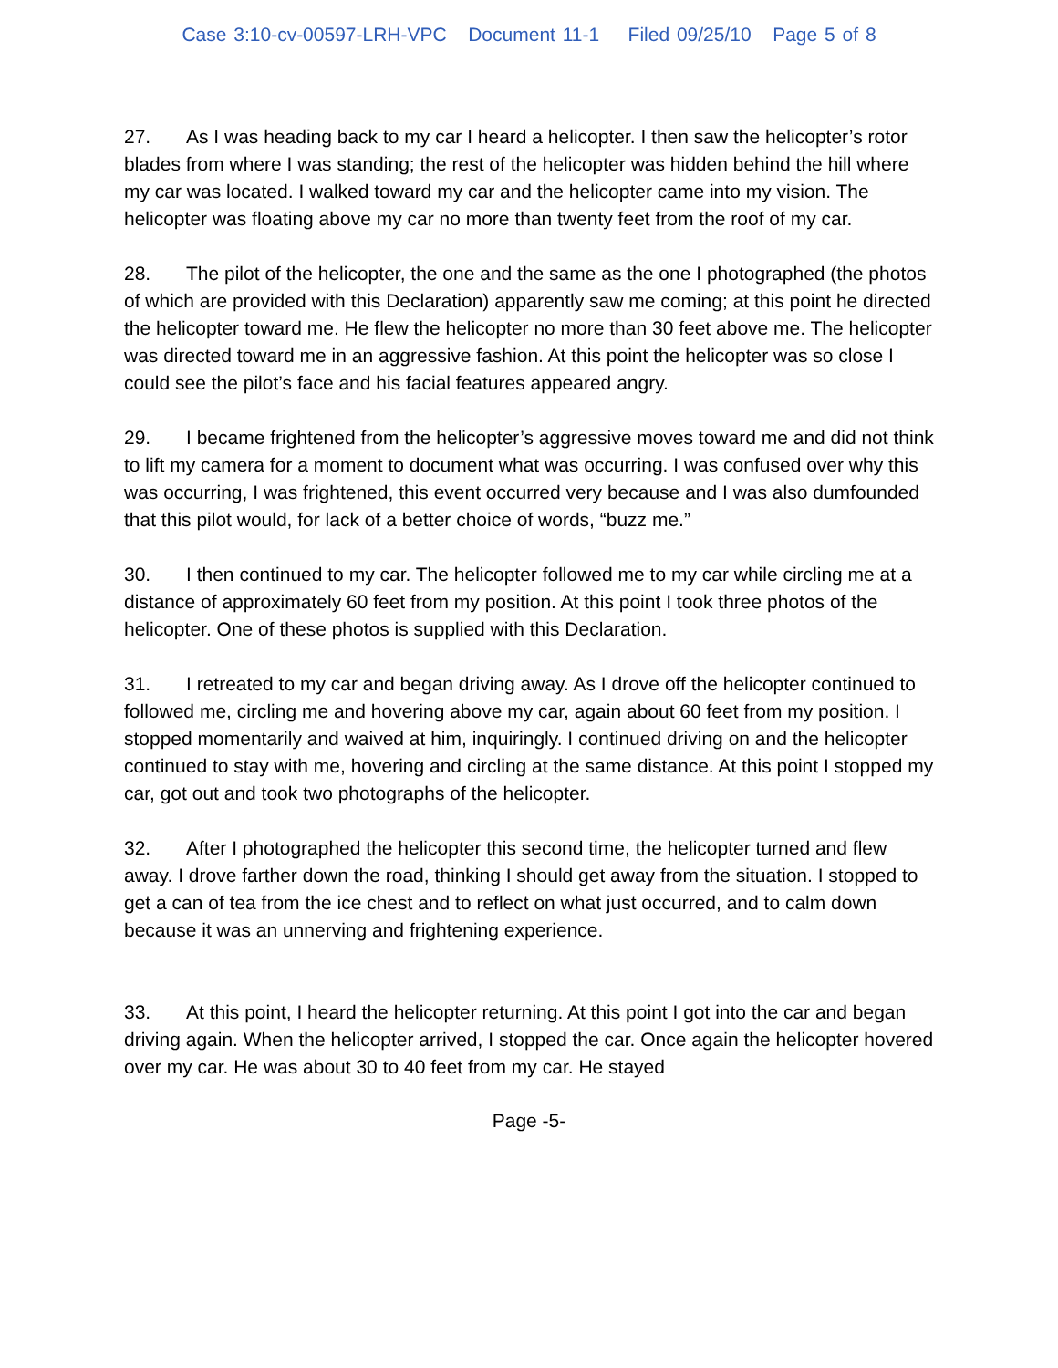Case 3:10-cv-00597-LRH-VPC Document 11-1 Filed 09/25/10 Page 5 of 8
27. As I was heading back to my car I heard a helicopter. I then saw the helicopter’s rotor blades from where I was standing; the rest of the helicopter was hidden behind the hill where my car was located. I walked toward my car and the helicopter came into my vision. The helicopter was floating above my car no more than twenty feet from the roof of my car.
28. The pilot of the helicopter, the one and the same as the one I photographed (the photos of which are provided with this Declaration) apparently saw me coming; at this point he directed the helicopter toward me. He flew the helicopter no more than 30 feet above me. The helicopter was directed toward me in an aggressive fashion. At this point the helicopter was so close I could see the pilot’s face and his facial features appeared angry.
29. I became frightened from the helicopter’s aggressive moves toward me and did not think to lift my camera for a moment to document what was occurring. I was confused over why this was occurring, I was frightened, this event occurred very because and I was also dumfounded that this pilot would, for lack of a better choice of words, “buzz me.”
30. I then continued to my car. The helicopter followed me to my car while circling me at a distance of approximately 60 feet from my position. At this point I took three photos of the helicopter. One of these photos is supplied with this Declaration.
31. I retreated to my car and began driving away. As I drove off the helicopter continued to followed me, circling me and hovering above my car, again about 60 feet from my position. I stopped momentarily and waived at him, inquiringly. I continued driving on and the helicopter continued to stay with me, hovering and circling at the same distance. At this point I stopped my car, got out and took two photographs of the helicopter.
32. After I photographed the helicopter this second time, the helicopter turned and flew away. I drove farther down the road, thinking I should get away from the situation. I stopped to get a can of tea from the ice chest and to reflect on what just occurred, and to calm down because it was an unnerving and frightening experience.
33. At this point, I heard the helicopter returning. At this point I got into the car and began driving again. When the helicopter arrived, I stopped the car. Once again the helicopter hovered over my car. He was about 30 to 40 feet from my car. He stayed
Page -5-